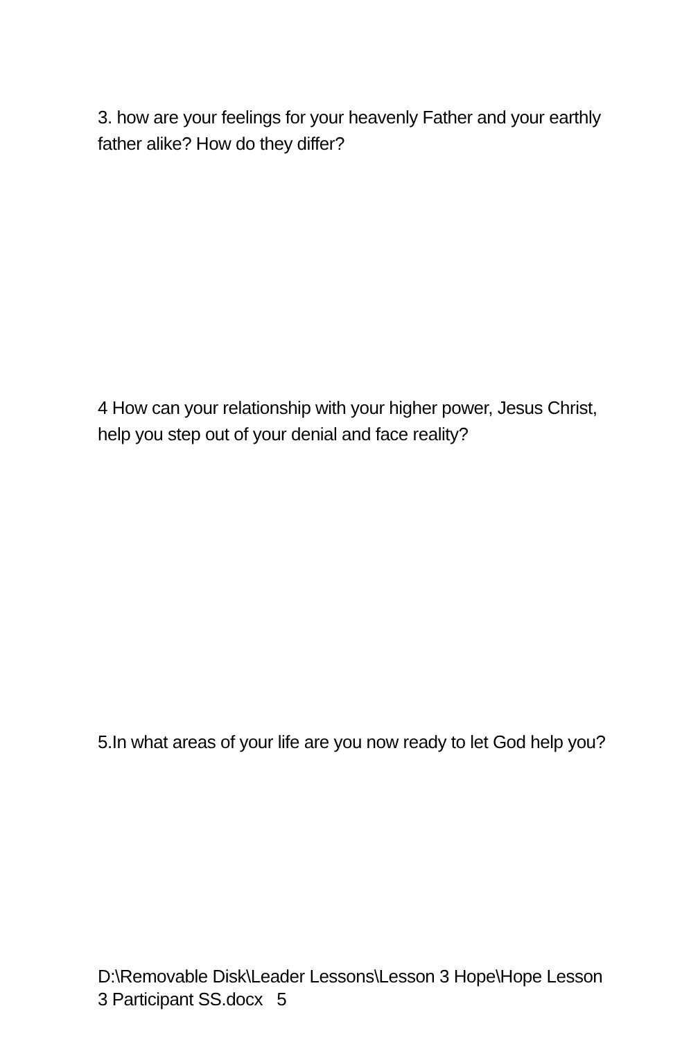3. how are your feelings for your heavenly Father and your earthly father alike? How do they differ?
4 How can your relationship with your higher power, Jesus Christ, help you step out of your denial and face reality?
5.In what areas of your life are you now ready to let God help you?
D:\Removable Disk\Leader Lessons\Lesson 3 Hope\Hope Lesson 3 Participant SS.docx 5